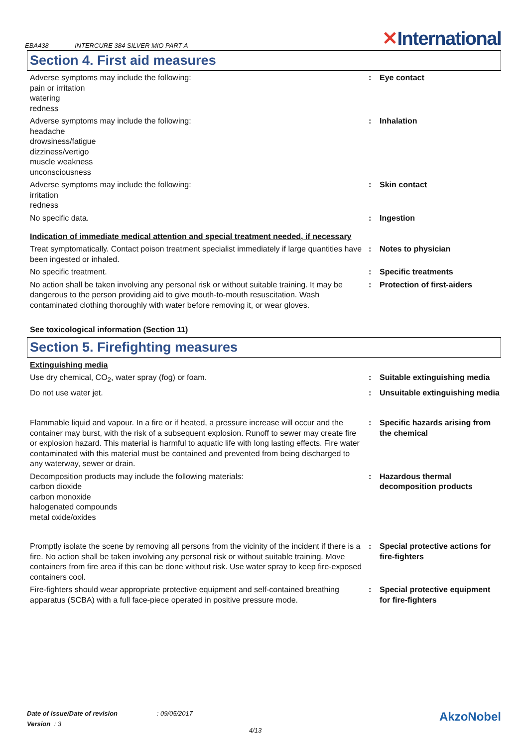EBA438
INTERCURE 384 SILVER MIO PART A
✕International
Section 4. First aid measures
Adverse symptoms may include the following:
pain or irritation
watering
redness
: Eye contact
Adverse symptoms may include the following:
headache
drowsiness/fatigue
dizziness/vertigo
muscle weakness
unconsciousness
: Inhalation
Adverse symptoms may include the following:
irritation
redness
: Skin contact
No specific data. : Ingestion
Indication of immediate medical attention and special treatment needed, if necessary
Treat symptomatically. Contact poison treatment specialist immediately if large quantities have been ingested or inhaled.
: Notes to physician
No specific treatment. : Specific treatments
No action shall be taken involving any personal risk or without suitable training. It may be dangerous to the person providing aid to give mouth-to-mouth resuscitation. Wash contaminated clothing thoroughly with water before removing it, or wear gloves.
: Protection of first-aiders
See toxicological information (Section 11)
Section 5. Firefighting measures
Extinguishing media
Use dry chemical, CO<sub>2</sub>, water spray (fog) or foam. : Suitable extinguishing media
Do not use water jet. : Unsuitable extinguishing media
Flammable liquid and vapour. In a fire or if heated, a pressure increase will occur and the container may burst, with the risk of a subsequent explosion. Runoff to sewer may create fire or explosion hazard. This material is harmful to aquatic life with long lasting effects. Fire water contaminated with this material must be contained and prevented from being discharged to any waterway, sewer or drain.
: Specific hazards arising from the chemical
Decomposition products may include the following materials:
carbon dioxide
carbon monoxide
halogenated compounds
metal oxide/oxides
: Hazardous thermal decomposition products
Promptly isolate the scene by removing all persons from the vicinity of the incident if there is a fire. No action shall be taken involving any personal risk or without suitable training. Move containers from fire area if this can be done without risk. Use water spray to keep fire-exposed containers cool.
: Special protective actions for fire-fighters
Fire-fighters should wear appropriate protective equipment and self-contained breathing apparatus (SCBA) with a full face-piece operated in positive pressure mode.
: Special protective equipment for fire-fighters
Date of issue/Date of revision : 09/05/2017
Version : 3
4/13
AkzoNobel